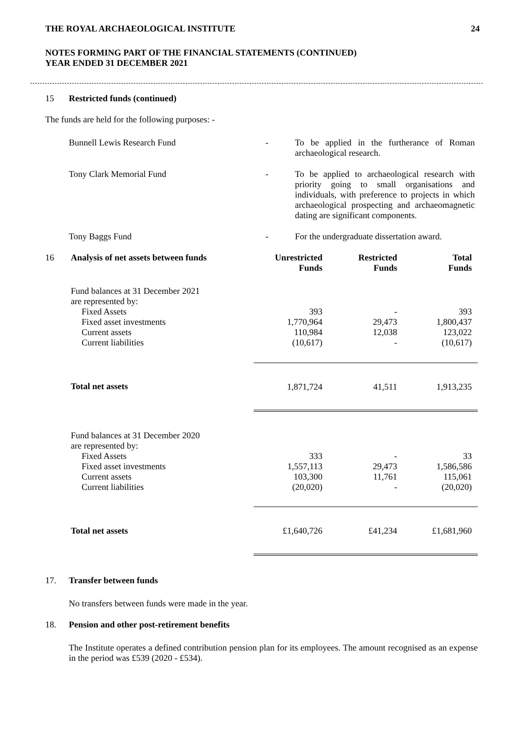THE ROYAL ARCHAEOLOGICAL INSTITUTE 24
NOTES FORMING PART OF THE FINANCIAL STATEMENTS (CONTINUED)
YEAR ENDED 31 DECEMBER 2021
15 Restricted funds (continued)
The funds are held for the following purposes: -
Bunnell Lewis Research Fund
-
To be applied in the furtherance of Roman archaeological research.
Tony Clark Memorial Fund
-
To be applied to archaeological research with priority going to small organisations and individuals, with preference to projects in which archaeological prospecting and archaeomagnetic dating are significant components.
Tony Baggs Fund
-
For the undergraduate dissertation award.
| 16 | Analysis of net assets between funds | Unrestricted Funds | Restricted Funds | Total Funds |
| --- | --- | --- | --- | --- |
| | Fund balances at 31 December 2021 are represented by: | | | |
| | Fixed Assets | 393 | - | 393 |
| | Fixed asset investments | 1,770,964 | 29,473 | 1,800,437 |
| | Current assets | 110,984 | 12,038 | 123,022 |
| | Current liabilities | (10,617) | - | (10,617) |
| | Total net assets | 1,871,724 | 41,511 | 1,913,235 |
| | Fund balances at 31 December 2020 are represented by: | | | |
| | Fixed Assets | 333 | - | 33 |
| | Fixed asset investments | 1,557,113 | 29,473 | 1,586,586 |
| | Current assets | 103,300 | 11,761 | 115,061 |
| | Current liabilities | (20,020) | - | (20,020) |
| | Total net assets | £1,640,726 | £41,234 | £1,681,960 |
17. Transfer between funds
No transfers between funds were made in the year.
18. Pension and other post-retirement benefits
The Institute operates a defined contribution pension plan for its employees. The amount recognised as an expense in the period was £539 (2020 - £534).